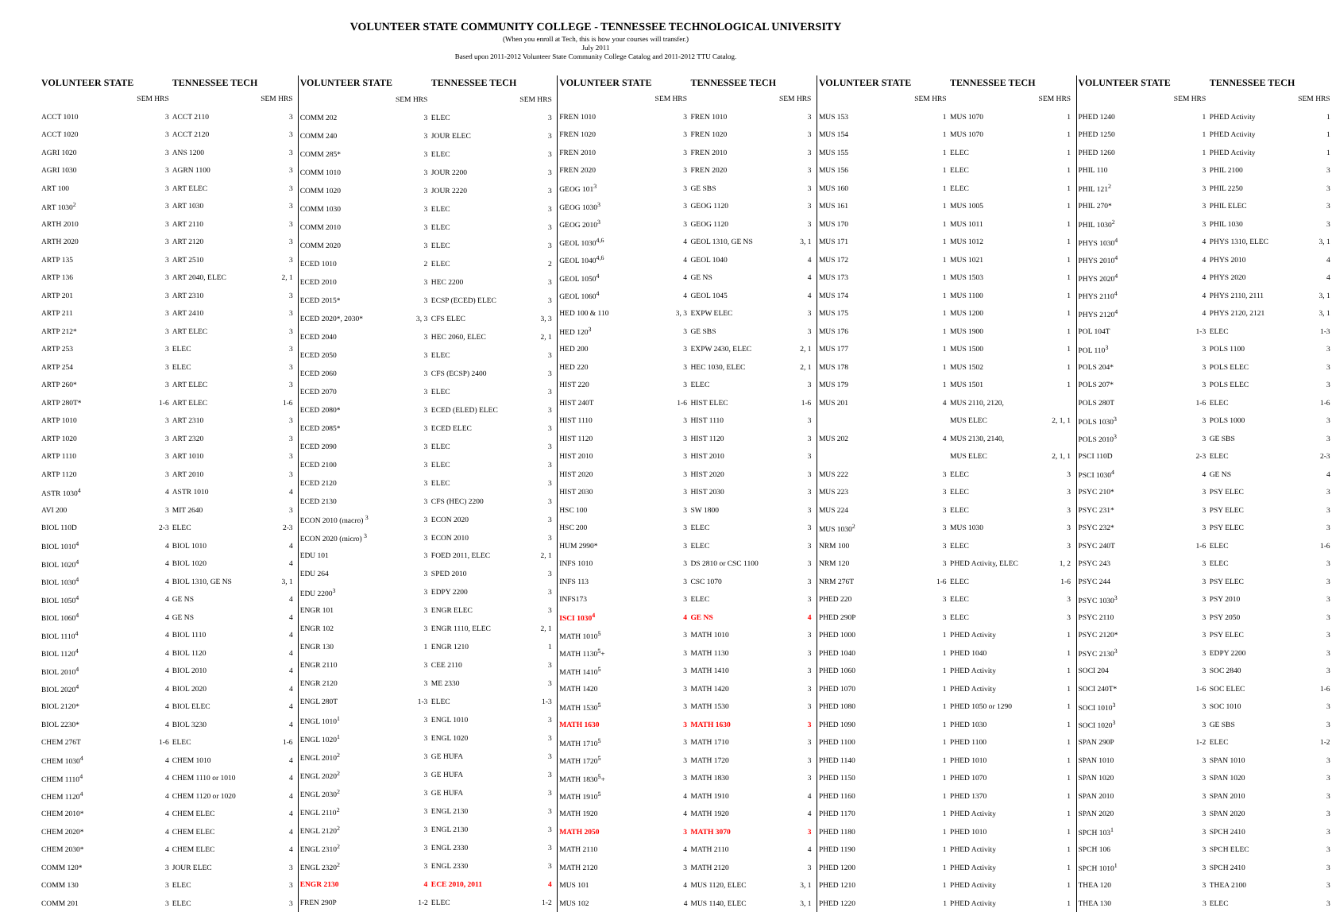VOLUNTEER STATE COMMUNITY COLLEGE - TENNESSEE TECHNOLOGICAL UNIVERSITY
(When you enroll at Tech, this is how your courses will transfer.)
July 2011
Based upon 2011-2012 Volunteer State Community College Catalog and 2011-2012 TTU Catalog.
| VOLUNTEER STATE | | TENNESSEE TECH | |
| --- | --- | --- | --- |
| | SEM HRS | | SEM HRS |
| ACCT 1010 | 3 | ACCT 2110 | 3 |
| ACCT 1020 | 3 | ACCT 2120 | 3 |
| AGRI 1020 | 3 | ANS 1200 | 3 |
| AGRI 1030 | 3 | AGRN 1100 | 3 |
| ART 100 | 3 | ART ELEC | 3 |
| ART 1030<sup>2</sup> | 3 | ART 1030 | 3 |
| ARTH 2010 | 3 | ART 2110 | 3 |
| ARTH 2020 | 3 | ART 2120 | 3 |
| ARTP 135 | 3 | ART 2510 | 3 |
| ARTP 136 | 3 | ART 2040, ELEC | 2, 1 |
| ARTP 201 | 3 | ART 2310 | 3 |
| ARTP 211 | 3 | ART 2410 | 3 |
| ARTP 212* | 3 | ART ELEC | 3 |
| ARTP 253 | 3 | ELEC | 3 |
| ARTP 254 | 3 | ELEC | 3 |
| ARTP 260* | 3 | ART ELEC | 3 |
| ARTP 280T* | 1-6 | ART ELEC | 1-6 |
| ARTP 1010 | 3 | ART 2310 | 3 |
| ARTP 1020 | 3 | ART 2320 | 3 |
| ARTP 1110 | 3 | ART 1010 | 3 |
| ARTP 1120 | 3 | ART 2010 | 3 |
| ASTR 1030<sup>4</sup> | 4 | ASTR 1010 | 4 |
| AVI 200 | 3 | MIT 2640 | 3 |
| BIOL 110D | 2-3 | ELEC | 2-3 |
| BIOL 1010<sup>4</sup> | 4 | BIOL 1010 | 4 |
| BIOL 1020<sup>4</sup> | 4 | BIOL 1020 | 4 |
| BIOL 1030<sup>4</sup> | 4 | BIOL 1310, GE NS | 3, 1 |
| BIOL 1050<sup>4</sup> | 4 | GE NS | 4 |
| BIOL 1060<sup>4</sup> | 4 | GE NS | 4 |
| BIOL 1110<sup>4</sup> | 4 | BIOL 1110 | 4 |
| BIOL 1120<sup>4</sup> | 4 | BIOL 1120 | 4 |
| BIOL 2010<sup>4</sup> | 4 | BIOL 2010 | 4 |
| BIOL 2020<sup>4</sup> | 4 | BIOL 2020 | 4 |
| BIOL 2120* | 4 | BIOL ELEC | 4 |
| BIOL 2230* | 4 | BIOL 3230 | 4 |
| CHEM 276T | 1-6 | ELEC | 1-6 |
| CHEM 1030<sup>4</sup> | 4 | CHEM 1010 | 4 |
| CHEM 1110<sup>4</sup> | 4 | CHEM 1110 or 1010 | 4 |
| CHEM 1120<sup>4</sup> | 4 | CHEM 1120 or 1020 | 4 |
| CHEM 2010* | 4 | CHEM ELEC | 4 |
| CHEM 2020* | 4 | CHEM ELEC | 4 |
| CHEM 2030* | 4 | CHEM ELEC | 4 |
| COMM 120* | 3 | JOUR ELEC | 3 |
| COMM 130 | 3 | ELEC | 3 |
| COMM 201 | 3 | ELEC | 3 |
| VOLUNTEER STATE | | TENNESSEE TECH | |
| --- | --- | --- | --- |
| | SEM HRS | | SEM HRS |
| COMM 202 | 3 | ELEC | 3 |
| COMM 240 | 3 | JOUR ELEC | 3 |
| COMM 285* | 3 | ELEC | 3 |
| COMM 1010 | 3 | JOUR 2200 | 3 |
| COMM 1020 | 3 | JOUR 2220 | 3 |
| COMM 1030 | 3 | ELEC | 3 |
| COMM 2010 | 3 | ELEC | 3 |
| COMM 2020 | 3 | ELEC | 3 |
| ECED 1010 | 2 | ELEC | 2 |
| ECED 2010 | 3 | HEC 2200 | 3 |
| ECED 2015* | 3 | ECSP (ECED) ELEC | 3 |
| ECED 2020*, 2030* | 3, 3 | CFS ELEC | 3, 3 |
| ECED 2040 | 3 | HEC 2060, ELEC | 2, 1 |
| ECED 2050 | 3 | ELEC | 3 |
| ECED 2060 | 3 | CFS (ECSP) 2400 | 3 |
| ECED 2070 | 3 | ELEC | 3 |
| ECED 2080* | 3 | ECED (ELED) ELEC | 3 |
| ECED 2085* | 3 | ECED ELEC | 3 |
| ECED 2090 | 3 | ELEC | 3 |
| ECED 2100 | 3 | ELEC | 3 |
| ECED 2120 | 3 | ELEC | 3 |
| ECED 2130 | 3 | CFS (HEC) 2200 | 3 |
| ECON 2010 (macro) <sup>3</sup> | 3 | ECON 2020 | 3 |
| ECON 2020 (micro) <sup>3</sup> | 3 | ECON 2010 | 3 |
| EDU 101 | 3 | FOED 2011, ELEC | 2, 1 |
| EDU 264 | 3 | SPED 2010 | 3 |
| EDU 2200<sup>3</sup> | 3 | EDPY 2200 | 3 |
| ENGR 101 | 3 | ENGR ELEC | 3 |
| ENGR 102 | 3 | ENGR 1110, ELEC | 2, 1 |
| ENGR 130 | 1 | ENGR 1210 | 1 |
| ENGR 2110 | 3 | CEE 2110 | 3 |
| ENGR 2120 | 3 | ME 2330 | 3 |
| ENGL 280T | 1-3 | ELEC | 1-3 |
| ENGL 1010<sup>1</sup> | 3 | ENGL 1010 | 3 |
| ENGL 1020<sup>1</sup> | 3 | ENGL 1020 | 3 |
| ENGL 2010<sup>2</sup> | 3 | GE HUFA | 3 |
| ENGL 2020<sup>2</sup> | 3 | GE HUFA | 3 |
| ENGL 2030<sup>2</sup> | 3 | GE HUFA | 3 |
| ENGL 2110<sup>2</sup> | 3 | ENGL 2130 | 3 |
| ENGL 2120<sup>2</sup> | 3 | ENGL 2130 | 3 |
| ENGL 2310<sup>2</sup> | 3 | ENGL 2330 | 3 |
| ENGL 2320<sup>2</sup> | 3 | ENGL 2330 | 3 |
| ENGR 2130 | 4 | ECE 2010, 2011 | 4 |
| FREN 290P | 1-2 | ELEC | 1-2 |
| VOLUNTEER STATE | | TENNESSEE TECH | |
| --- | --- | --- | --- |
| | SEM HRS | | SEM HRS |
| FREN 1010 | 3 | FREN 1010 | 3 |
| FREN 1020 | 3 | FREN 1020 | 3 |
| FREN 2010 | 3 | FREN 2010 | 3 |
| FREN 2020 | 3 | FREN 2020 | 3 |
| GEOG 101<sup>3</sup> | 3 | GE SBS | 3 |
| GEOG 1030<sup>3</sup> | 3 | GEOG 1120 | 3 |
| GEOG 2010<sup>3</sup> | 3 | GEOG 1120 | 3 |
| GEOL 1030<sup>4,6</sup> | 4 | GEOL 1310, GE NS | 3, 1 |
| GEOL 1040<sup>4,6</sup> | 4 | GEOL 1040 | 4 |
| GEOL 1050<sup>4</sup> | 4 | GE NS | 4 |
| GEOL 1060<sup>4</sup> | 4 | GEOL 1045 | 4 |
| HED 100 & 110 | 3, 3 | EXPW ELEC | 3 |
| HED 120<sup>3</sup> | 3 | GE SBS | 3 |
| HED 200 | 3 | EXPW 2430, ELEC | 2, 1 |
| HED 220 | 3 | HEC 1030, ELEC | 2, 1 |
| HIST 220 | 3 | ELEC | 3 |
| HIST 240T | 1-6 | HIST ELEC | 1-6 |
| HIST 1110 | 3 | HIST 1110 | 3 |
| HIST 1120 | 3 | HIST 1120 | 3 |
| HIST 2010 | 3 | HIST 2010 | 3 |
| HIST 2020 | 3 | HIST 2020 | 3 |
| HIST 2030 | 3 | HIST 2030 | 3 |
| HSC 100 | 3 | SW 1800 | 3 |
| HSC 200 | 3 | ELEC | 3 |
| HUM 2990* | 3 | ELEC | 3 |
| INFS 1010 | 3 | DS 2810 or CSC 1100 | 3 |
| INFS 113 | 3 | CSC 1070 | 3 |
| INFS173 | 3 | ELEC | 3 |
| ISCI 1030<sup>4</sup> | 4 | GE NS | 4 |
| MATH 1010<sup>5</sup> | 3 | MATH 1010 | 3 |
| MATH 1130<sup>5</sup>+ | 3 | MATH 1130 | 3 |
| MATH 1410<sup>5</sup> | 3 | MATH 1410 | 3 |
| MATH 1420 | 3 | MATH 1420 | 3 |
| MATH 1530<sup>5</sup> | 3 | MATH 1530 | 3 |
| MATH 1630 | 3 | MATH 1630 | 3 |
| MATH 1710<sup>5</sup> | 3 | MATH 1710 | 3 |
| MATH 1720<sup>5</sup> | 3 | MATH 1720 | 3 |
| MATH 1830<sup>5</sup>+ | 3 | MATH 1830 | 3 |
| MATH 1910<sup>5</sup> | 4 | MATH 1910 | 4 |
| MATH 1920 | 4 | MATH 1920 | 4 |
| MATH 2050 | 3 | MATH 3070 | 3 |
| MATH 2110 | 4 | MATH 2110 | 4 |
| MATH 2120 | 3 | MATH 2120 | 3 |
| MUS 101 | 4 | MUS 1120, ELEC | 3, 1 |
| MUS 102 | 4 | MUS 1140, ELEC | 3, 1 |
| VOLUNTEER STATE | | TENNESSEE TECH | |
| --- | --- | --- | --- |
| | SEM HRS | | SEM HRS |
| MUS 153 | 1 | MUS 1070 | 1 |
| MUS 154 | 1 | MUS 1070 | 1 |
| MUS 155 | 1 | ELEC | 1 |
| MUS 156 | 1 | ELEC | 1 |
| MUS 160 | 1 | ELEC | 1 |
| MUS 161 | 1 | MUS 1005 | 1 |
| MUS 170 | 1 | MUS 1011 | 1 |
| MUS 171 | 1 | MUS 1012 | 1 |
| MUS 172 | 1 | MUS 1021 | 1 |
| MUS 173 | 1 | MUS 1503 | 1 |
| MUS 174 | 1 | MUS 1100 | 1 |
| MUS 175 | 1 | MUS 1200 | 1 |
| MUS 176 | 1 | MUS 1900 | 1 |
| MUS 177 | 1 | MUS 1500 | 1 |
| MUS 178 | 1 | MUS 1502 | 1 |
| MUS 179 | 1 | MUS 1501 | 1 |
| MUS 201 | 4 | MUS 2110, 2120, | |
| | | MUS ELEC | 2, 1, 1 |
| MUS 202 | 4 | MUS 2130, 2140, | |
| | | MUS ELEC | 2, 1, 1 |
| MUS 222 | 3 | ELEC | 3 |
| MUS 223 | 3 | ELEC | 3 |
| MUS 224 | 3 | ELEC | 3 |
| MUS 1030<sup>2</sup> | 3 | MUS 1030 | 3 |
| NRM 100 | 3 | ELEC | 3 |
| NRM 120 | 3 | PHED Activity, ELEC | 1, 2 |
| NRM 276T | 1-6 | ELEC | 1-6 |
| PHED 220 | 3 | ELEC | 3 |
| PHED 290P | 3 | ELEC | 3 |
| PHED 1000 | 1 | PHED Activity | 1 |
| PHED 1040 | 1 | PHED 1040 | 1 |
| PHED 1060 | 1 | PHED Activity | 1 |
| PHED 1070 | 1 | PHED Activity | 1 |
| PHED 1080 | 1 | PHED 1050 or 1290 | 1 |
| PHED 1090 | 1 | PHED 1030 | 1 |
| PHED 1100 | 1 | PHED 1100 | 1 |
| PHED 1140 | 1 | PHED 1010 | 1 |
| PHED 1150 | 1 | PHED 1070 | 1 |
| PHED 1160 | 1 | PHED 1370 | 1 |
| PHED 1170 | 1 | PHED Activity | 1 |
| PHED 1180 | 1 | PHED 1010 | 1 |
| PHED 1190 | 1 | PHED Activity | 1 |
| PHED 1200 | 1 | PHED Activity | 1 |
| PHED 1210 | 1 | PHED Activity | 1 |
| PHED 1220 | 1 | PHED Activity | 1 |
| VOLUNTEER STATE | | TENNESSEE TECH | |
| --- | --- | --- | --- |
| | SEM HRS | | SEM HRS |
| PHED 1240 | 1 | PHED Activity | 1 |
| PHED 1250 | 1 | PHED Activity | 1 |
| PHED 1260 | 1 | PHED Activity | 1 |
| PHIL 110 | 3 | PHIL 2100 | 3 |
| PHIL 121<sup>2</sup> | 3 | PHIL 2250 | 3 |
| PHIL 270* | 3 | PHIL ELEC | 3 |
| PHIL 1030<sup>2</sup> | 3 | PHIL 1030 | 3 |
| PHYS 1030<sup>4</sup> | 4 | PHYS 1310, ELEC | 3, 1 |
| PHYS 2010<sup>4</sup> | 4 | PHYS 2010 | 4 |
| PHYS 2020<sup>4</sup> | 4 | PHYS 2020 | 4 |
| PHYS 2110<sup>4</sup> | 4 | PHYS 2110, 2111 | 3, 1 |
| PHYS 2120<sup>4</sup> | 4 | PHYS 2120, 2121 | 3, 1 |
| POL 104T | 1-3 | ELEC | 1-3 |
| POL 110<sup>3</sup> | 3 | POLS 1100 | 3 |
| POLS 204* | 3 | POLS ELEC | 3 |
| POLS 207* | 3 | POLS ELEC | 3 |
| POLS 280T | 1-6 | ELEC | 1-6 |
| POLS 1030<sup>3</sup> | 3 | POLS 1000 | 3 |
| POLS 2010<sup>3</sup> | 3 | GE SBS | 3 |
| PSCI 110D | 2-3 | ELEC | 2-3 |
| PSCI 1030<sup>4</sup> | 4 | GE NS | 4 |
| PSYC 210* | 3 | PSY ELEC | 3 |
| PSYC 231* | 3 | PSY ELEC | 3 |
| PSYC 232* | 3 | PSY ELEC | 3 |
| PSYC 240T | 1-6 | ELEC | 1-6 |
| PSYC 243 | 3 | ELEC | 3 |
| PSYC 244 | 3 | PSY ELEC | 3 |
| PSYC 1030<sup>3</sup> | 3 | PSY 2010 | 3 |
| PSYC 2110 | 3 | PSY 2050 | 3 |
| PSYC 2120* | 3 | PSY ELEC | 3 |
| PSYC 2130<sup>3</sup> | 3 | EDPY 2200 | 3 |
| SOCI 204 | 3 | SOC 2840 | 3 |
| SOCI 240T* | 1-6 | SOC ELEC | 1-6 |
| SOCI 1010<sup>3</sup> | 3 | SOC 1010 | 3 |
| SOCI 1020<sup>3</sup> | 3 | GE SBS | 3 |
| SPAN 290P | 1-2 | ELEC | 1-2 |
| SPAN 1010 | 3 | SPAN 1010 | 3 |
| SPAN 1020 | 3 | SPAN 1020 | 3 |
| SPAN 2010 | 3 | SPAN 2010 | 3 |
| SPAN 2020 | 3 | SPAN 2020 | 3 |
| SPCH 103<sup>1</sup> | 3 | SPCH 2410 | 3 |
| SPCH 106 | 3 | SPCH ELEC | 3 |
| SPCH 1010<sup>1</sup> | 3 | SPCH 2410 | 3 |
| THEA 120 | 3 | THEA 2100 | 3 |
| THEA 130 | 3 | ELEC | 3 |